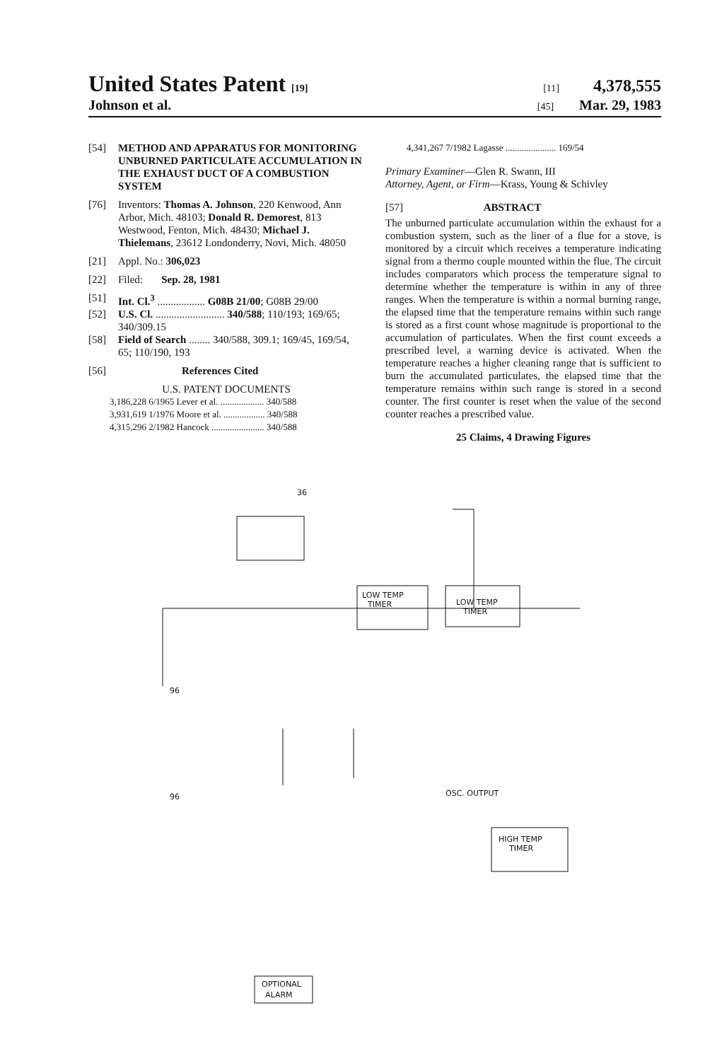United States Patent [19] [11] 4,378,555
Johnson et al. [45] Mar. 29, 1983
[54] METHOD AND APPARATUS FOR MONITORING UNBURNED PARTICULATE ACCUMULATION IN THE EXHAUST DUCT OF A COMBUSTION SYSTEM
[76] Inventors: Thomas A. Johnson, 220 Kenwood, Ann Arbor, Mich. 48103; Donald R. Demorest, 813 Westwood, Fenton, Mich. 48430; Michael J. Thielemans, 23612 Londonderry, Novi, Mich. 48050
[21] Appl. No.: 306,023
[22] Filed: Sep. 28, 1981
[51] Int. Cl.<sup>3</sup> .................. G08B 21/00; G08B 29/00
[52] U.S. Cl. .......................... 340/588; 110/193; 169/65; 340/309.15
[58] Field of Search ........ 340/588, 309.1; 169/45, 169/54, 65; 110/190, 193
[56] References Cited
U.S. PATENT DOCUMENTS
3,186,228 6/1965 Lever et al. ................... 340/588
3,931,619 1/1976 Moore et al. .................. 340/588
4,315,296 2/1982 Hancock ....................... 340/588
4,341,267 7/1982 Lagasse ...................... 169/54
Primary Examiner—Glen R. Swann, III
Attorney, Agent, or Firm—Krass, Young & Schivley
[57] ABSTRACT
The unburned particulate accumulation within the exhaust for a combustion system, such as the liner of a flue for a stove, is monitored by a circuit which receives a temperature indicating signal from a thermo couple mounted within the flue. The circuit includes comparators which process the temperature signal to determine whether the temperature is within in any of three ranges. When the temperature is within a normal burning range, the elapsed time that the temperature remains within such range is stored as a first count whose magnitude is proportional to the accumulation of particulates. When the first count exceeds a prescribed level, a warning device is activated. When the temperature reaches a higher cleaning range that is sufficient to burn the accumulated particulates, the elapsed time that the temperature remains within such range is stored in a second counter. The first counter is reset when the value of the second counter reaches a prescribed value.
25 Claims, 4 Drawing Figures
LOW TEMP
TIMER
LOW TEMP
TIMER
HIGH TEMP
TIMER
OPTIONAL
ALARM
OSC. OUTPUT
36
96
96